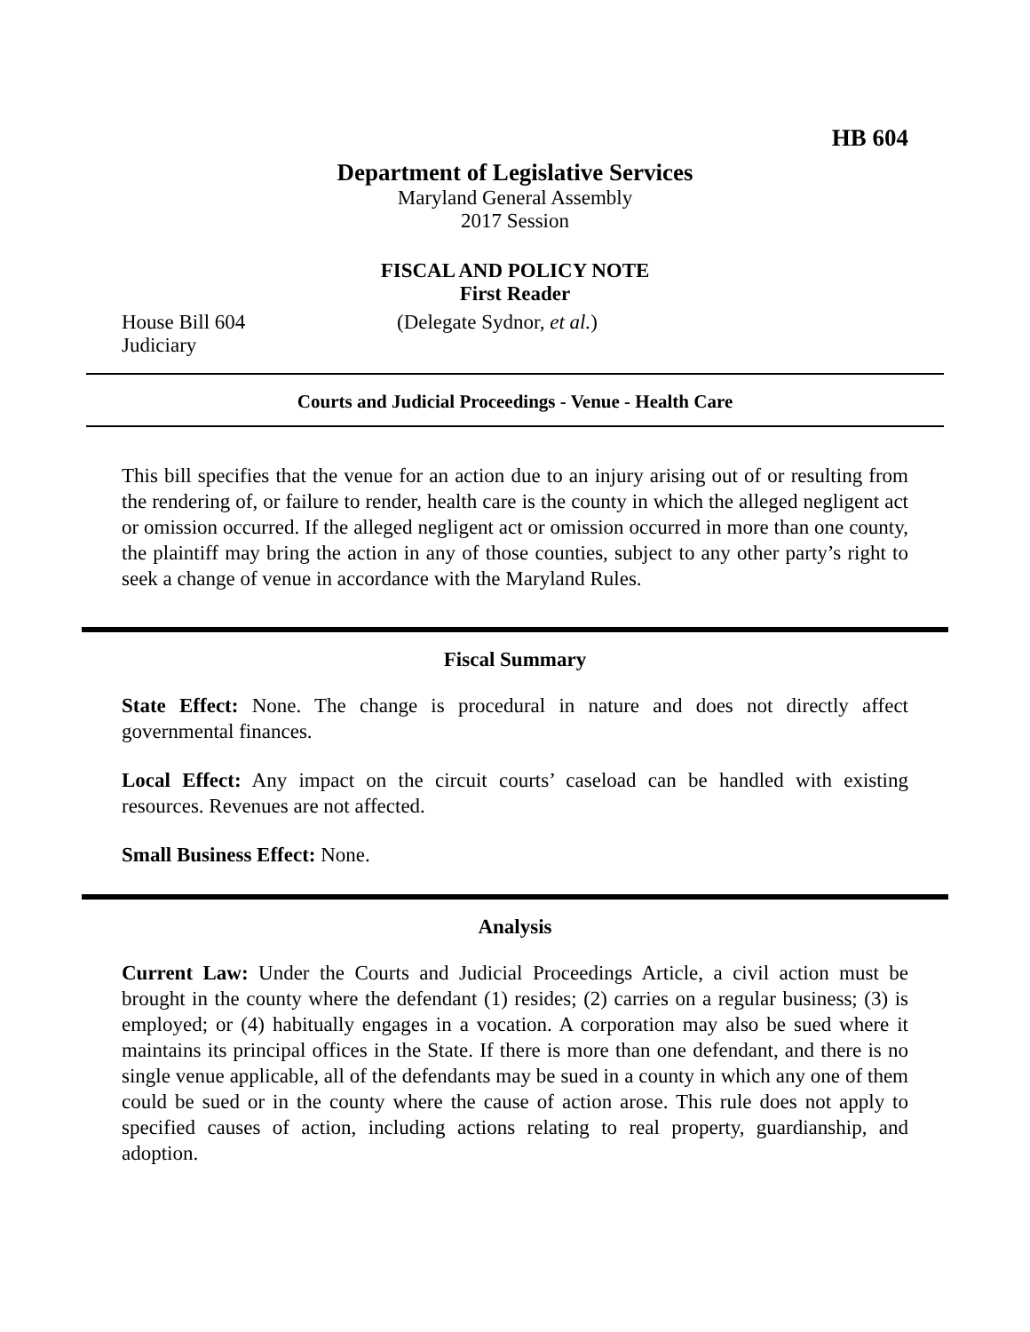HB 604
Department of Legislative Services
Maryland General Assembly
2017 Session
FISCAL AND POLICY NOTE
First Reader
House Bill 604 (Delegate Sydnor, et al.)
Judiciary
Courts and Judicial Proceedings - Venue - Health Care
This bill specifies that the venue for an action due to an injury arising out of or resulting from the rendering of, or failure to render, health care is the county in which the alleged negligent act or omission occurred. If the alleged negligent act or omission occurred in more than one county, the plaintiff may bring the action in any of those counties, subject to any other party’s right to seek a change of venue in accordance with the Maryland Rules.
Fiscal Summary
State Effect: None. The change is procedural in nature and does not directly affect governmental finances.
Local Effect: Any impact on the circuit courts’ caseload can be handled with existing resources. Revenues are not affected.
Small Business Effect: None.
Analysis
Current Law: Under the Courts and Judicial Proceedings Article, a civil action must be brought in the county where the defendant (1) resides; (2) carries on a regular business; (3) is employed; or (4) habitually engages in a vocation. A corporation may also be sued where it maintains its principal offices in the State. If there is more than one defendant, and there is no single venue applicable, all of the defendants may be sued in a county in which any one of them could be sued or in the county where the cause of action arose. This rule does not apply to specified causes of action, including actions relating to real property, guardianship, and adoption.